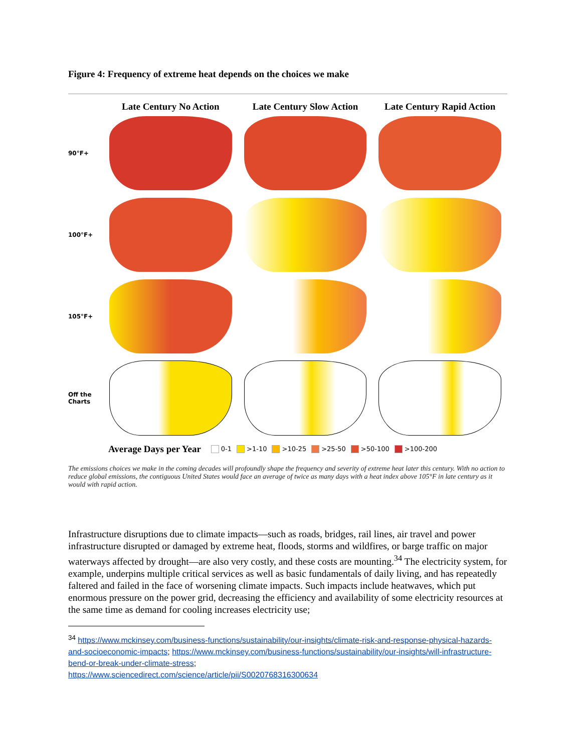Figure 4: Frequency of extreme heat depends on the choices we make
Late Century No Action Late Century Slow Action Late Century Rapid Action
90°F+
100°F+
105°F+
Off the
Charts
Average Days per Year 0-1 >1-10 >10-25 >25-50 >50-100 >100-200
The emissions choices we make in the coming decades will profoundly shape the frequency and severity of extreme heat later this century. With no action to reduce global emissions, the contiguous United States would face an average of twice as many days with a heat index above 105°F in late century as it would with rapid action.
Infrastructure disruptions due to climate impacts—such as roads, bridges, rail lines, air travel and power infrastructure disrupted or damaged by extreme heat, floods, storms and wildfires, or barge traffic on major waterways affected by drought—are also very costly, and these costs are mounting.<sup>34</sup> The electricity system, for example, underpins multiple critical services as well as basic fundamentals of daily living, and has repeatedly faltered and failed in the face of worsening climate impacts. Such impacts include heatwaves, which put enormous pressure on the power grid, decreasing the efficiency and availability of some electricity resources at the same time as demand for cooling increases electricity use;
<sup>34</sup> https://www.mckinsey.com/business-functions/sustainability/our-insights/climate-risk-and-response-physical-hazards-and-socioeconomic-impacts; https://www.mckinsey.com/business-functions/sustainability/our-insights/will-infrastructure-bend-or-break-under-climate-stress;
https://www.sciencedirect.com/science/article/pii/S0020768316300634